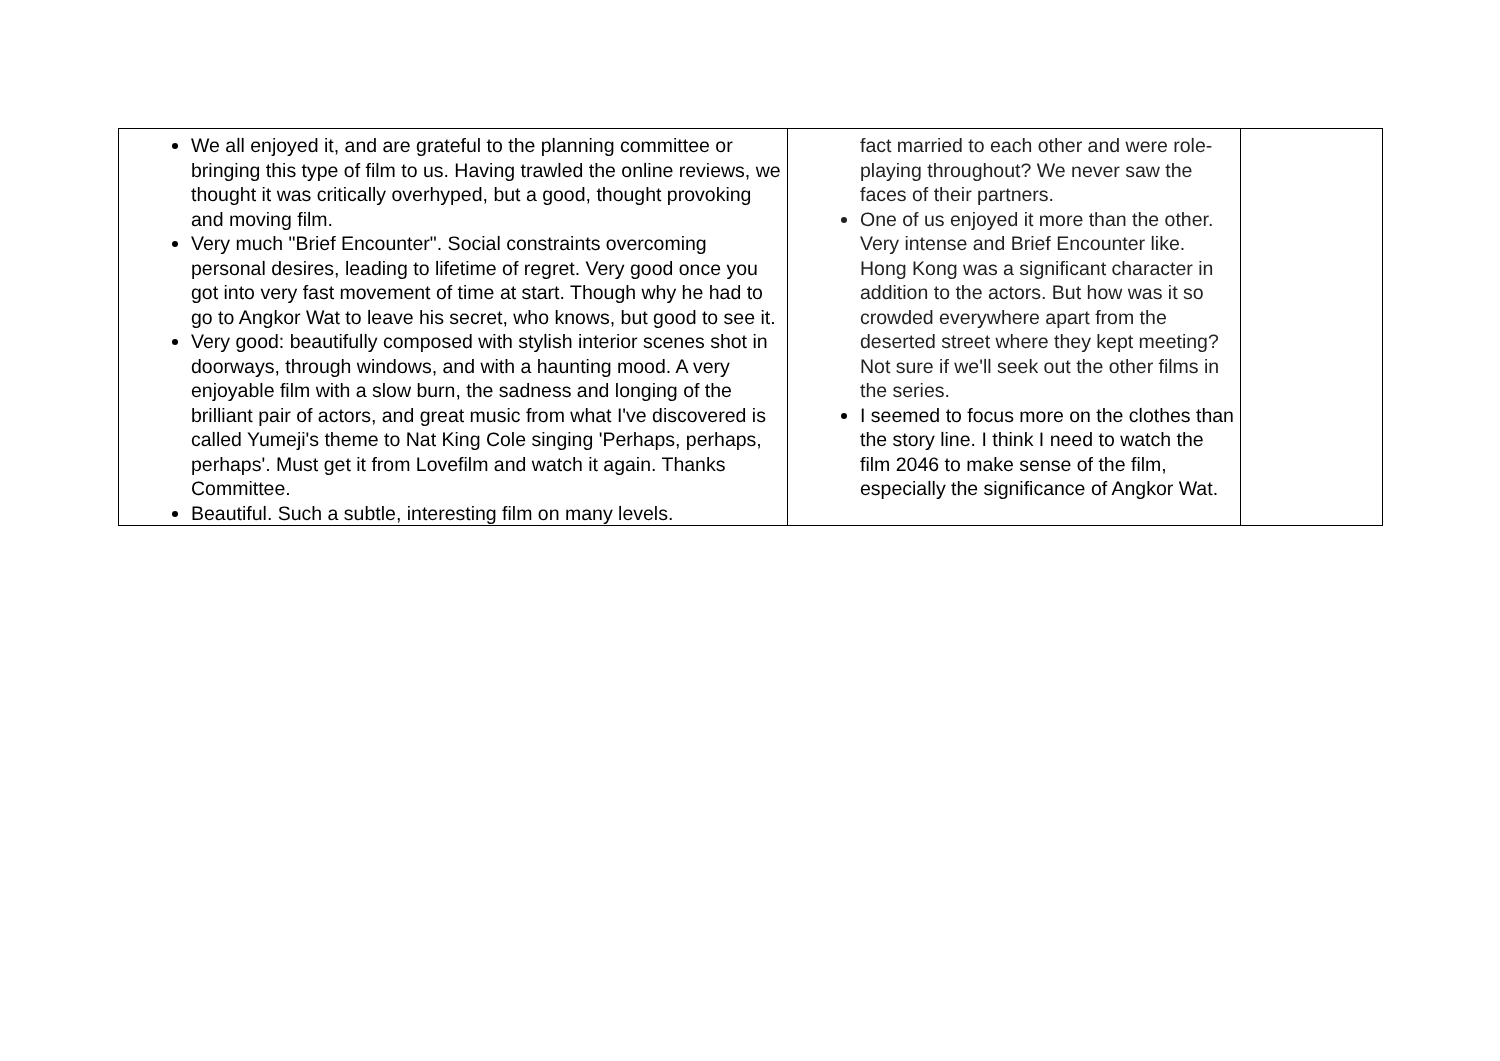| We all enjoyed it, and are grateful to the planning committee or bringing this type of film to us. Having trawled the online reviews, we thought it was critically overhyped, but a good, thought provoking and moving film. Very much "Brief Encounter". Social constraints overcoming personal desires, leading to lifetime of regret. Very good once you got into very fast movement of time at start. Though why he had to go to Angkor Wat to leave his secret, who knows, but good to see it. Very good: beautifully composed with stylish interior scenes shot in doorways, through windows, and with a haunting mood. A very enjoyable film with a slow burn, the sadness and longing of the brilliant pair of actors, and great music from what I've discovered is called Yumeji's theme to Nat King Cole singing 'Perhaps, perhaps, perhaps'. Must get it from Lovefilm and watch it again. Thanks Committee. Beautiful. Such a subtle, interesting film on many levels. | fact married to each other and were role-playing throughout? We never saw the faces of their partners. One of us enjoyed it more than the other. Very intense and Brief Encounter like. Hong Kong was a significant character in addition to the actors. But how was it so crowded everywhere apart from the deserted street where they kept meeting? Not sure if we'll seek out the other films in the series. I seemed to focus more on the clothes than the story line. I think I need to watch the film 2046 to make sense of the film, especially the significance of Angkor Wat. | |